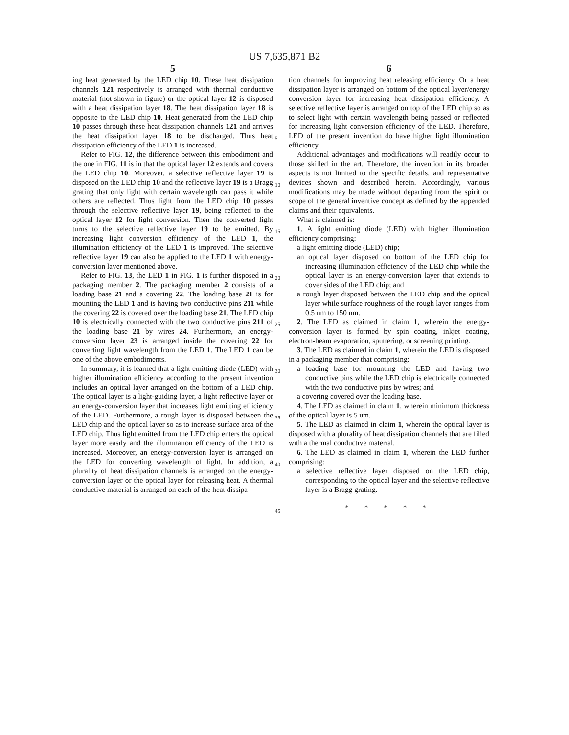US 7,635,871 B2
5
ing heat generated by the LED chip 10. These heat dissipation channels 121 respectively is arranged with thermal conductive material (not shown in figure) or the optical layer 12 is disposed with a heat dissipation layer 18. The heat dissipation layer 18 is opposite to the LED chip 10. Heat generated from the LED chip 10 passes through these heat dissipation channels 121 and arrives the heat dissipation layer 18 to be discharged. Thus heat dissipation efficiency of the LED 1 is increased.
Refer to FIG. 12, the difference between this embodiment and the one in FIG. 11 is in that the optical layer 12 extends and covers the LED chip 10. Moreover, a selective reflective layer 19 is disposed on the LED chip 10 and the reflective layer 19 is a Bragg grating that only light with certain wavelength can pass it while others are reflected. Thus light from the LED chip 10 passes through the selective reflective layer 19, being reflected to the optical layer 12 for light conversion. Then the converted light turns to the selective reflective layer 19 to be emitted. By increasing light conversion efficiency of the LED 1, the illumination efficiency of the LED 1 is improved. The selective reflective layer 19 can also be applied to the LED 1 with energy-conversion layer mentioned above.
Refer to FIG. 13, the LED 1 in FIG. 1 is further disposed in a packaging member 2. The packaging member 2 consists of a loading base 21 and a covering 22. The loading base 21 is for mounting the LED 1 and is having two conductive pins 211 while the covering 22 is covered over the loading base 21. The LED chip 10 is electrically connected with the two conductive pins 211 of the loading base 21 by wires 24. Furthermore, an energy-conversion layer 23 is arranged inside the covering 22 for converting light wavelength from the LED 1. The LED 1 can be one of the above embodiments.
In summary, it is learned that a light emitting diode (LED) with higher illumination efficiency according to the present invention includes an optical layer arranged on the bottom of a LED chip. The optical layer is a light-guiding layer, a light reflective layer or an energy-conversion layer that increases light emitting efficiency of the LED. Furthermore, a rough layer is disposed between the LED chip and the optical layer so as to increase surface area of the LED chip. Thus light emitted from the LED chip enters the optical layer more easily and the illumination efficiency of the LED is increased. Moreover, an energy-conversion layer is arranged on the LED for converting wavelength of light. In addition, a plurality of heat dissipation channels is arranged on the energy-conversion layer or the optical layer for releasing heat. A thermal conductive material is arranged on each of the heat dissipa-
5
10
15
20
25
30
35
40
45
6
tion channels for improving heat releasing efficiency. Or a heat dissipation layer is arranged on bottom of the optical layer/energy conversion layer for increasing heat dissipation efficiency. A selective reflective layer is arranged on top of the LED chip so as to select light with certain wavelength being passed or reflected for increasing light conversion efficiency of the LED. Therefore, LED of the present invention do have higher light illumination efficiency.
Additional advantages and modifications will readily occur to those skilled in the art. Therefore, the invention in its broader aspects is not limited to the specific details, and representative devices shown and described herein. Accordingly, various modifications may be made without departing from the spirit or scope of the general inventive concept as defined by the appended claims and their equivalents.
What is claimed is:
1. A light emitting diode (LED) with higher illumination efficiency comprising:
a light emitting diode (LED) chip;
an optical layer disposed on bottom of the LED chip for increasing illumination efficiency of the LED chip while the optical layer is an energy-conversion layer that extends to cover sides of the LED chip; and
a rough layer disposed between the LED chip and the optical layer while surface roughness of the rough layer ranges from 0.5 nm to 150 nm.
2. The LED as claimed in claim 1, wherein the energy-conversion layer is formed by spin coating, inkjet coating, electron-beam evaporation, sputtering, or screening printing.
3. The LED as claimed in claim 1, wherein the LED is disposed in a packaging member that comprising:
a loading base for mounting the LED and having two conductive pins while the LED chip is electrically connected with the two conductive pins by wires; and
a covering covered over the loading base.
4. The LED as claimed in claim 1, wherein minimum thickness of the optical layer is 5 um.
5. The LED as claimed in claim 1, wherein the optical layer is disposed with a plurality of heat dissipation channels that are filled with a thermal conductive material.
6. The LED as claimed in claim 1, wherein the LED further comprising:
a selective reflective layer disposed on the LED chip, corresponding to the optical layer and the selective reflective layer is a Bragg grating.
* * * * *